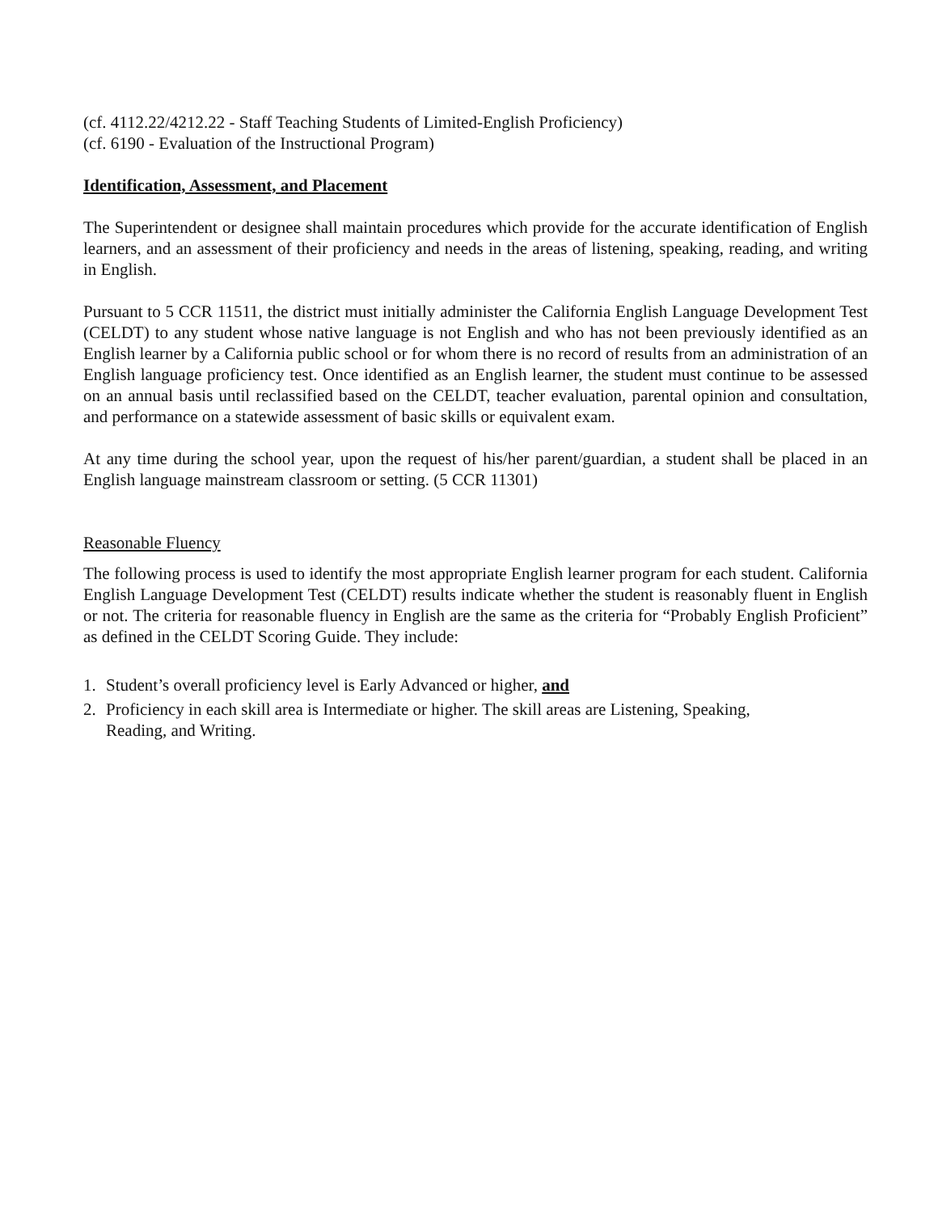(cf. 4112.22/4212.22 - Staff Teaching Students of Limited-English Proficiency)
(cf. 6190 - Evaluation of the Instructional Program)
Identification, Assessment, and Placement
The Superintendent or designee shall maintain procedures which provide for the accurate identification of English learners, and an assessment of their proficiency and needs in the areas of listening, speaking, reading, and writing in English.
Pursuant to 5 CCR 11511, the district must initially administer the California English Language Development Test (CELDT) to any student whose native language is not English and who has not been previously identified as an English learner by a California public school or for whom there is no record of results from an administration of an English language proficiency test. Once identified as an English learner, the student must continue to be assessed on an annual basis until reclassified based on the CELDT, teacher evaluation, parental opinion and consultation, and performance on a statewide assessment of basic skills or equivalent exam.
At any time during the school year, upon the request of his/her parent/guardian, a student shall be placed in an English language mainstream classroom or setting. (5 CCR 11301)
Reasonable Fluency
The following process is used to identify the most appropriate English learner program for each student. California English Language Development Test (CELDT) results indicate whether the student is reasonably fluent in English or not. The criteria for reasonable fluency in English are the same as the criteria for “Probably English Proficient” as defined in the CELDT Scoring Guide. They include:
1. Student’s overall proficiency level is Early Advanced or higher, and
2. Proficiency in each skill area is Intermediate or higher. The skill areas are Listening, Speaking, Reading, and Writing.